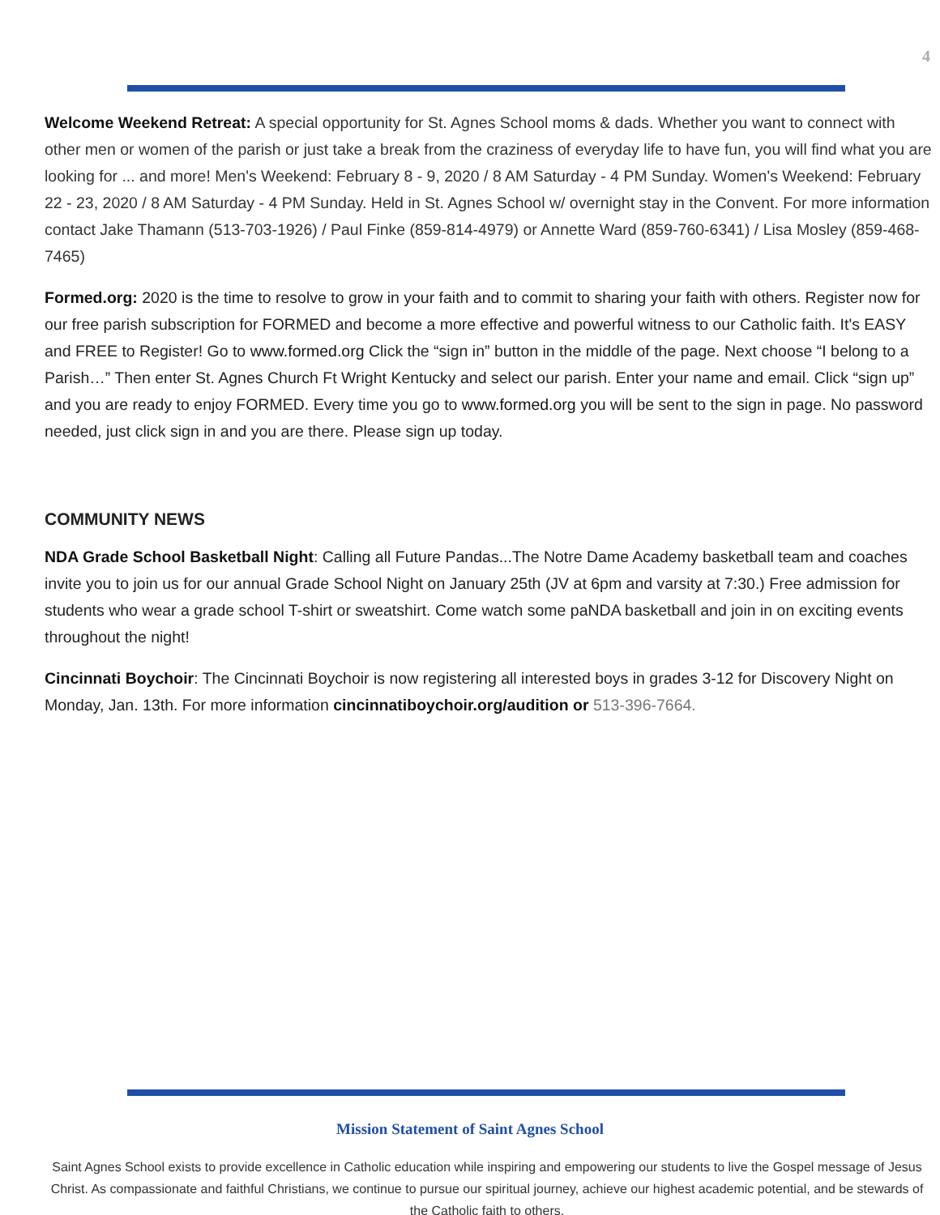4
Welcome Weekend Retreat: A special opportunity for St. Agnes School moms & dads. Whether you want to connect with other men or women of the parish or just take a break from the craziness of everyday life to have fun, you will find what you are looking for ... and more! Men's Weekend: February 8 - 9, 2020 / 8 AM Saturday - 4 PM Sunday. Women's Weekend: February 22 - 23, 2020 / 8 AM Saturday - 4 PM Sunday. Held in St. Agnes School w/ overnight stay in the Convent. For more information contact Jake Thamann (513-703-1926) / Paul Finke (859-814-4979) or Annette Ward (859-760-6341) / Lisa Mosley (859-468-7465)
Formed.org: 2020 is the time to resolve to grow in your faith and to commit to sharing your faith with others. Register now for our free parish subscription for FORMED and become a more effective and powerful witness to our Catholic faith. It's EASY and FREE to Register! Go to www.formed.org Click the “sign in” button in the middle of the page. Next choose “I belong to a Parish…” Then enter St. Agnes Church Ft Wright Kentucky and select our parish. Enter your name and email. Click “sign up” and you are ready to enjoy FORMED. Every time you go to www.formed.org you will be sent to the sign in page. No password needed, just click sign in and you are there. Please sign up today.
COMMUNITY NEWS
NDA Grade School Basketball Night: Calling all Future Pandas...The Notre Dame Academy basketball team and coaches invite you to join us for our annual Grade School Night on January 25th (JV at 6pm and varsity at 7:30.) Free admission for students who wear a grade school T-shirt or sweatshirt. Come watch some paNDA basketball and join in on exciting events throughout the night!
Cincinnati Boychoir: The Cincinnati Boychoir is now registering all interested boys in grades 3-12 for Discovery Night on Monday, Jan. 13th. For more information cincinnatiboychoir.org/audition or 513-396-7664.
Mission Statement of Saint Agnes School
Saint Agnes School exists to provide excellence in Catholic education while inspiring and empowering our students to live the Gospel message of Jesus Christ. As compassionate and faithful Christians, we continue to pursue our spiritual journey, achieve our highest academic potential, and be stewards of the Catholic faith to others.